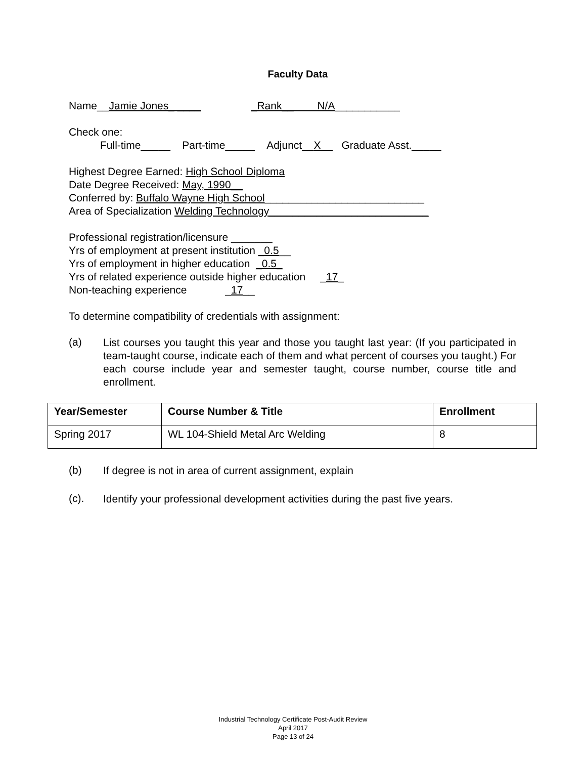Faculty Data
Name__Jamie Jones_ ____ _Rank__ N/A___________
Check one:
Full-time_____ Part-time_____ Adjunct__X__ Graduate Asst._____
Highest Degree Earned: High School Diploma
Date Degree Received: May, 1990__
Conferred by: Buffalo Wayne High School___________________________
Area of Specialization Welding Technology___________________________
Professional registration/licensure _______
Yrs of employment at present institution _0.5__
Yrs of employment in higher education _0.5_
Yrs of related experience outside higher education _17_
Non-teaching experience _17__
To determine compatibility of credentials with assignment:
(a)
List courses you taught this year and those you taught last year: (If you participated in team-taught course, indicate each of them and what percent of courses you taught.) For each course include year and semester taught, course number, course title and enrollment.
| Year/Semester | Course Number & Title | Enrollment |
| --- | --- | --- |
| Spring 2017 | WL 104-Shield Metal Arc Welding | 8 |
(b)
If degree is not in area of current assignment, explain
(c).
Identify your professional development activities during the past five years.
Industrial Technology Certificate Post-Audit Review
April 2017
Page 13 of 24